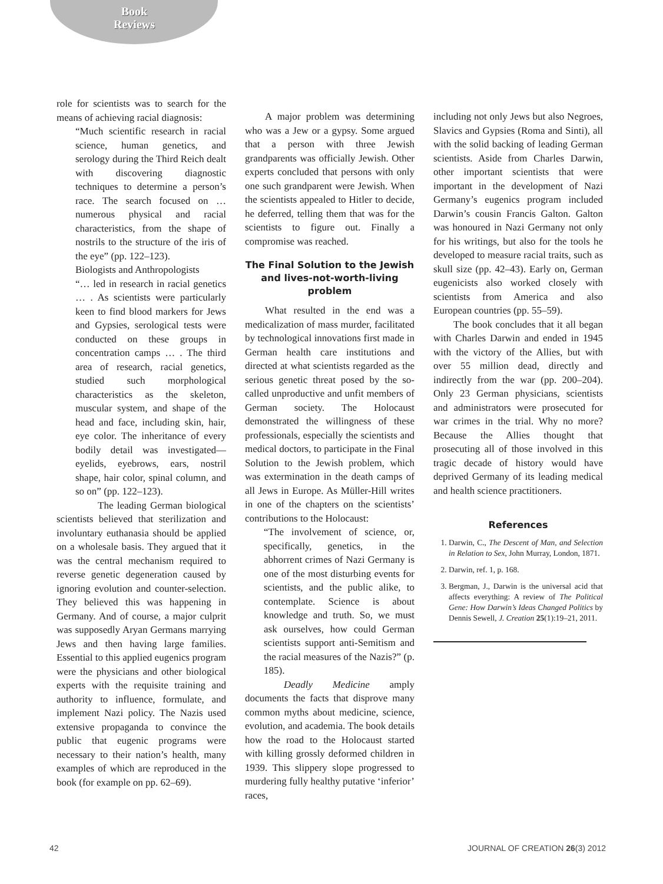Book
Reviews
role for scientists was to search for the means of achieving racial diagnosis:
“Much scientific research in racial science, human genetics, and serology during the Third Reich dealt with discovering diagnostic techniques to determine a person’s race. The search focused on … numerous physical and racial characteristics, from the shape of nostrils to the structure of the iris of the eye” (pp. 122–123).
Biologists and Anthropologists
“… led in research in racial genetics … . As scientists were particularly keen to find blood markers for Jews and Gypsies, serological tests were conducted on these groups in concentration camps … . The third area of research, racial genetics, studied such morphological characteristics as the skeleton, muscular system, and shape of the head and face, including skin, hair, eye color. The inheritance of every bodily detail was investigated—eyelids, eyebrows, ears, nostril shape, hair color, spinal column, and so on” (pp. 122–123).
The leading German biological scientists believed that sterilization and involuntary euthanasia should be applied on a wholesale basis. They argued that it was the central mechanism required to reverse genetic degeneration caused by ignoring evolution and counter-selection. They believed this was happening in Germany. And of course, a major culprit was supposedly Aryan Germans marrying Jews and then having large families. Essential to this applied eugenics program were the physicians and other biological experts with the requisite training and authority to influence, formulate, and implement Nazi policy. The Nazis used extensive propaganda to convince the public that eugenic programs were necessary to their nation’s health, many examples of which are reproduced in the book (for example on pp. 62–69).
A major problem was determining who was a Jew or a gypsy. Some argued that a person with three Jewish grandparents was officially Jewish. Other experts concluded that persons with only one such grandparent were Jewish. When the scientists appealed to Hitler to decide, he deferred, telling them that was for the scientists to figure out. Finally a compromise was reached.
The Final Solution to the Jewish and lives-not-worth-living problem
What resulted in the end was a medicalization of mass murder, facilitated by technological innovations first made in German health care institutions and directed at what scientists regarded as the serious genetic threat posed by the so-called unproductive and unfit members of German society. The Holocaust demonstrated the willingness of these professionals, especially the scientists and medical doctors, to participate in the Final Solution to the Jewish problem, which was extermination in the death camps of all Jews in Europe. As Müller-Hill writes in one of the chapters on the scientists’ contributions to the Holocaust:
“The involvement of science, or, specifically, genetics, in the abhorrent crimes of Nazi Germany is one of the most disturbing events for scientists, and the public alike, to contemplate. Science is about knowledge and truth. So, we must ask ourselves, how could German scientists support anti-Semitism and the racial measures of the Nazis?” (p. 185).
Deadly Medicine amply documents the facts that disprove many common myths about medicine, science, evolution, and academia. The book details how the road to the Holocaust started with killing grossly deformed children in 1939. This slippery slope progressed to murdering fully healthy putative ‘inferior’ races,
including not only Jews but also Negroes, Slavics and Gypsies (Roma and Sinti), all with the solid backing of leading German scientists. Aside from Charles Darwin, other important scientists that were important in the development of Nazi Germany’s eugenics program included Darwin’s cousin Francis Galton. Galton was honoured in Nazi Germany not only for his writings, but also for the tools he developed to measure racial traits, such as skull size (pp. 42–43). Early on, German eugenicists also worked closely with scientists from America and also European countries (pp. 55–59).
The book concludes that it all began with Charles Darwin and ended in 1945 with the victory of the Allies, but with over 55 million dead, directly and indirectly from the war (pp. 200–204). Only 23 German physicians, scientists and administrators were prosecuted for war crimes in the trial. Why no more? Because the Allies thought that prosecuting all of those involved in this tragic decade of history would have deprived Germany of its leading medical and health science practitioners.
References
1. Darwin, C., The Descent of Man, and Selection in Relation to Sex, John Murray, London, 1871.
2. Darwin, ref. 1, p. 168.
3. Bergman, J., Darwin is the universal acid that affects everything: A review of The Political Gene: How Darwin’s Ideas Changed Politics by Dennis Sewell, J. Creation 25(1):19–21, 2011.
42 JOURNAL OF CREATION 26(3) 2012